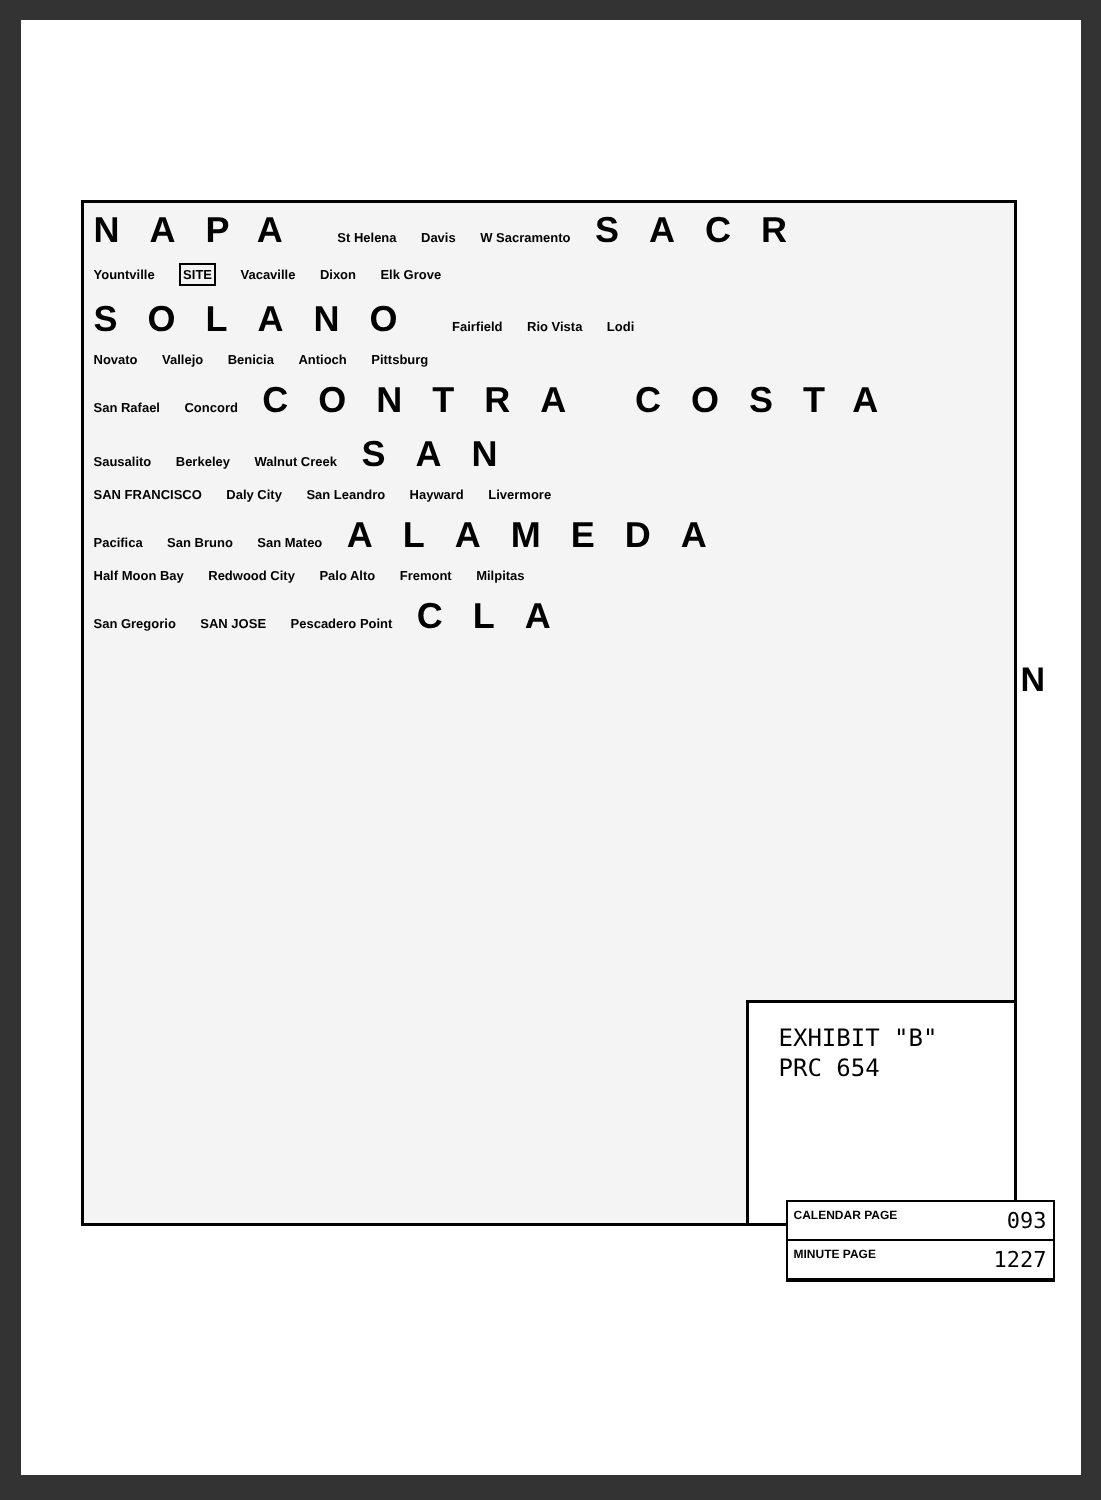NAPA St Helena Davis W Sacramento SACR
Yountville SITE Vacaville Dixon Elk Grove
SOLANO Fairfield Rio Vista Lodi
Novato Vallejo Benicia Antioch Pittsburg
San Rafael Concord CONTRA COSTA
Sausalito Berkeley Walnut Creek SAN
SAN FRANCISCO Daly City San Leandro Hayward Livermore
Pacifica San Bruno San Mateo ALAMEDA
Half Moon Bay Redwood City Palo Alto Fremont Milpitas
San Gregorio SAN JOSE Pescadero Point CLA
EXHIBIT "B"
PRC 654
N
CALENDAR PAGE 093
MINUTE PAGE 1227